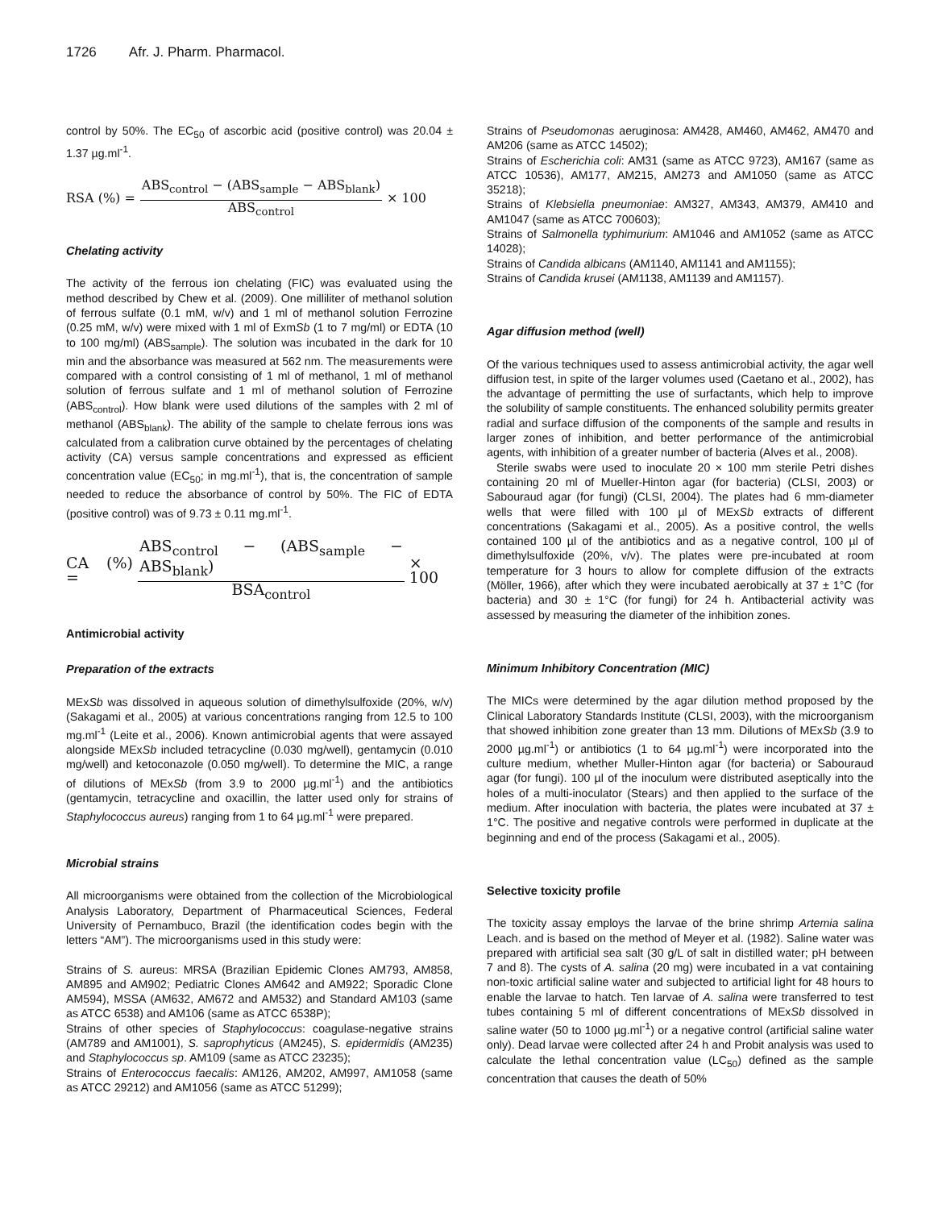1726 Afr. J. Pharm. Pharmacol.
control by 50%. The EC<sub>50</sub> of ascorbic acid (positive control) was 20.04 ± 1.37 µg.ml<sup>-1</sup>.
RSA (%) = ABS<sub>control</sub> − (ABS<sub>sample</sub> − ABS<sub>blank</sub>) ABS<sub>control</sub> × 100
Chelating activity
The activity of the ferrous ion chelating (FIC) was evaluated using the method described by Chew et al. (2009). One milliliter of methanol solution of ferrous sulfate (0.1 mM, w/v) and 1 ml of methanol solution Ferrozine (0.25 mM, w/v) were mixed with 1 ml of ExmSb (1 to 7 mg/ml) or EDTA (10 to 100 mg/ml) (ABS<sub>sample</sub>). The solution was incubated in the dark for 10 min and the absorbance was measured at 562 nm. The measurements were compared with a control consisting of 1 ml of methanol, 1 ml of methanol solution of ferrous sulfate and 1 ml of methanol solution of Ferrozine (ABS<sub>control</sub>). How blank were used dilutions of the samples with 2 ml of methanol (ABS<sub>blank</sub>). The ability of the sample to chelate ferrous ions was calculated from a calibration curve obtained by the percentages of chelating activity (CA) versus sample concentrations and expressed as efficient concentration value (EC<sub>50</sub>; in mg.ml<sup>-1</sup>), that is, the concentration of sample needed to reduce the absorbance of control by 50%. The FIC of EDTA (positive control) was of 9.73 ± 0.11 mg.ml<sup>-1</sup>.
CA (%) = ABS<sub>control</sub> − (ABS<sub>sample</sub> − ABS<sub>blank</sub>) BSA<sub>control</sub> × 100
Antimicrobial activity
Preparation of the extracts
MExSb was dissolved in aqueous solution of dimethylsulfoxide (20%, w/v) (Sakagami et al., 2005) at various concentrations ranging from 12.5 to 100 mg.ml<sup>-1</sup> (Leite et al., 2006). Known antimicrobial agents that were assayed alongside MExSb included tetracycline (0.030 mg/well), gentamycin (0.010 mg/well) and ketoconazole (0.050 mg/well). To determine the MIC, a range of dilutions of MExSb (from 3.9 to 2000 µg.ml<sup>-1</sup>) and the antibiotics (gentamycin, tetracycline and oxacillin, the latter used only for strains of Staphylococcus aureus) ranging from 1 to 64 µg.ml<sup>-1</sup> were prepared.
Microbial strains
All microorganisms were obtained from the collection of the Microbiological Analysis Laboratory, Department of Pharmaceutical Sciences, Federal University of Pernambuco, Brazil (the identification codes begin with the letters “AM”). The microorganisms used in this study were:
Strains of S. aureus: MRSA (Brazilian Epidemic Clones AM793, AM858, AM895 and AM902; Pediatric Clones AM642 and AM922; Sporadic Clone AM594), MSSA (AM632, AM672 and AM532) and Standard AM103 (same as ATCC 6538) and AM106 (same as ATCC 6538P);
Strains of other species of Staphylococcus: coagulase-negative strains (AM789 and AM1001), S. saprophyticus (AM245), S. epidermidis (AM235) and Staphylococcus sp. AM109 (same as ATCC 23235);
Strains of Enterococcus faecalis: AM126, AM202, AM997, AM1058 (same as ATCC 29212) and AM1056 (same as ATCC 51299);
Strains of Pseudomonas aeruginosa: AM428, AM460, AM462, AM470 and AM206 (same as ATCC 14502);
Strains of Escherichia coli: AM31 (same as ATCC 9723), AM167 (same as ATCC 10536), AM177, AM215, AM273 and AM1050 (same as ATCC 35218);
Strains of Klebsiella pneumoniae: AM327, AM343, AM379, AM410 and AM1047 (same as ATCC 700603);
Strains of Salmonella typhimurium: AM1046 and AM1052 (same as ATCC 14028);
Strains of Candida albicans (AM1140, AM1141 and AM1155);
Strains of Candida krusei (AM1138, AM1139 and AM1157).
Agar diffusion method (well)
Of the various techniques used to assess antimicrobial activity, the agar well diffusion test, in spite of the larger volumes used (Caetano et al., 2002), has the advantage of permitting the use of surfactants, which help to improve the solubility of sample constituents. The enhanced solubility permits greater radial and surface diffusion of the components of the sample and results in larger zones of inhibition, and better performance of the antimicrobial agents, with inhibition of a greater number of bacteria (Alves et al., 2008).
Sterile swabs were used to inoculate 20 × 100 mm sterile Petri dishes containing 20 ml of Mueller-Hinton agar (for bacteria) (CLSI, 2003) or Sabouraud agar (for fungi) (CLSI, 2004). The plates had 6 mm-diameter wells that were filled with 100 µl of MExSb extracts of different concentrations (Sakagami et al., 2005). As a positive control, the wells contained 100 µl of the antibiotics and as a negative control, 100 µl of dimethylsulfoxide (20%, v/v). The plates were pre-incubated at room temperature for 3 hours to allow for complete diffusion of the extracts (Möller, 1966), after which they were incubated aerobically at 37 ± 1°C (for bacteria) and 30 ± 1°C (for fungi) for 24 h. Antibacterial activity was assessed by measuring the diameter of the inhibition zones.
Minimum Inhibitory Concentration (MIC)
The MICs were determined by the agar dilution method proposed by the Clinical Laboratory Standards Institute (CLSI, 2003), with the microorganism that showed inhibition zone greater than 13 mm. Dilutions of MExSb (3.9 to 2000 µg.ml<sup>-1</sup>) or antibiotics (1 to 64 µg.ml<sup>-1</sup>) were incorporated into the culture medium, whether Muller-Hinton agar (for bacteria) or Sabouraud agar (for fungi). 100 µl of the inoculum were distributed aseptically into the holes of a multi-inoculator (Stears) and then applied to the surface of the medium. After inoculation with bacteria, the plates were incubated at 37 ± 1°C. The positive and negative controls were performed in duplicate at the beginning and end of the process (Sakagami et al., 2005).
Selective toxicity profile
The toxicity assay employs the larvae of the brine shrimp Artemia salina Leach. and is based on the method of Meyer et al. (1982). Saline water was prepared with artificial sea salt (30 g/L of salt in distilled water; pH between 7 and 8). The cysts of A. salina (20 mg) were incubated in a vat containing non-toxic artificial saline water and subjected to artificial light for 48 hours to enable the larvae to hatch. Ten larvae of A. salina were transferred to test tubes containing 5 ml of different concentrations of MExSb dissolved in saline water (50 to 1000 µg.ml<sup>-1</sup>) or a negative control (artificial saline water only). Dead larvae were collected after 24 h and Probit analysis was used to calculate the lethal concentration value (LC<sub>50</sub>) defined as the sample concentration that causes the death of 50%